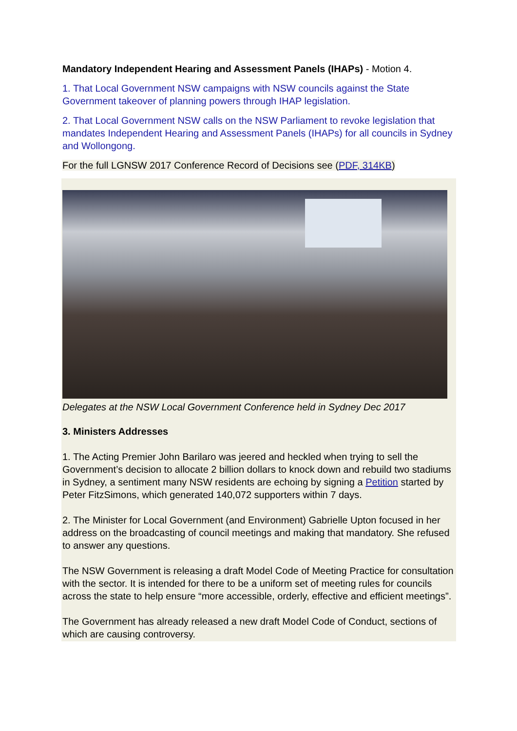Mandatory Independent Hearing and Assessment Panels (IHAPs) - Motion 4.
1. That Local Government NSW campaigns with NSW councils against the State Government takeover of planning powers through IHAP legislation.
2. That Local Government NSW calls on the NSW Parliament to revoke legislation that mandates Independent Hearing and Assessment Panels (IHAPs) for all councils in Sydney and Wollongong.
For the full LGNSW 2017 Conference Record of Decisions see (PDF, 314KB)
Delegates at the NSW Local Government Conference held in Sydney Dec 2017
3. Ministers Addresses
1. The Acting Premier John Barilaro was jeered and heckled when trying to sell the Government’s decision to allocate 2 billion dollars to knock down and rebuild two stadiums in Sydney, a sentiment many NSW residents are echoing by signing a Petition started by Peter FitzSimons, which generated 140,072 supporters within 7 days.
2. The Minister for Local Government (and Environment) Gabrielle Upton focused in her address on the broadcasting of council meetings and making that mandatory. She refused to answer any questions.
The NSW Government is releasing a draft Model Code of Meeting Practice for consultation with the sector. It is intended for there to be a uniform set of meeting rules for councils across the state to help ensure “more accessible, orderly, effective and efficient meetings”.
The Government has already released a new draft Model Code of Conduct, sections of which are causing controversy.